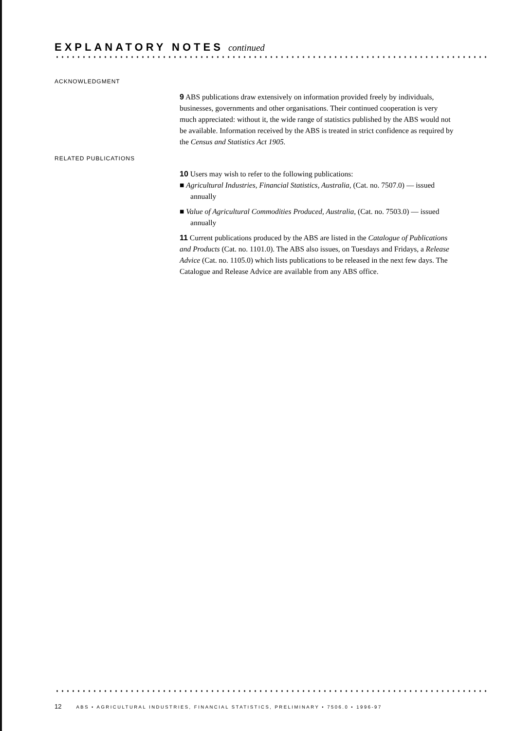EXPLANATORY NOTES continued
ACKNOWLEDGMENT
9 ABS publications draw extensively on information provided freely by individuals, businesses, governments and other organisations. Their continued cooperation is very much appreciated: without it, the wide range of statistics published by the ABS would not be available. Information received by the ABS is treated in strict confidence as required by the Census and Statistics Act 1905.
RELATED PUBLICATIONS
10 Users may wish to refer to the following publications:
■ Agricultural Industries, Financial Statistics, Australia, (Cat. no. 7507.0) — issued annually
■ Value of Agricultural Commodities Produced, Australia, (Cat. no. 7503.0) — issued annually
11 Current publications produced by the ABS are listed in the Catalogue of Publications and Products (Cat. no. 1101.0). The ABS also issues, on Tuesdays and Fridays, a Release Advice (Cat. no. 1105.0) which lists publications to be released in the next few days. The Catalogue and Release Advice are available from any ABS office.
12 ABS • AGRICULTURAL INDUSTRIES, FINANCIAL STATISTICS, PRELIMINARY • 7506.0 • 1996-97